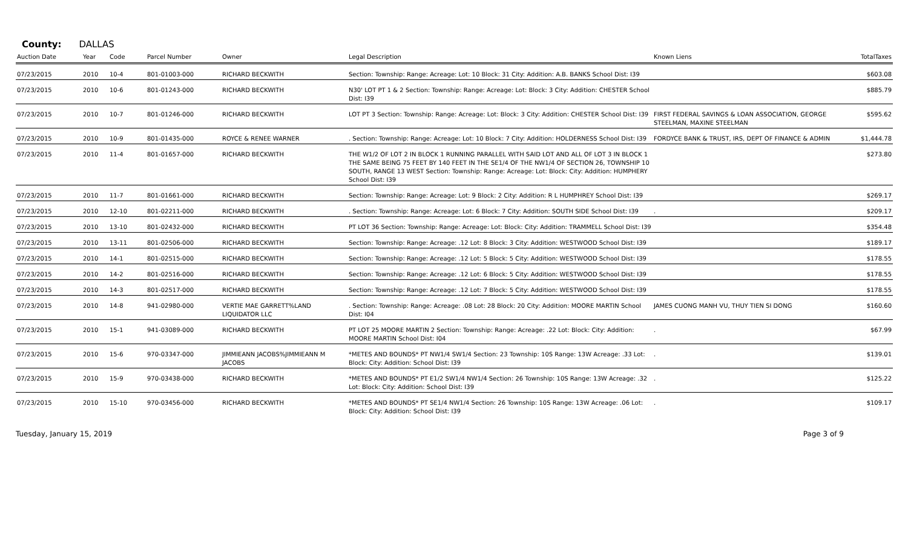County: DALLAS
| Auction Date | Year | Code | Parcel Number | Owner | Legal Description | Known Liens | TotalTaxes |
| --- | --- | --- | --- | --- | --- | --- | --- |
| 07/23/2015 | 2010 | 10-4 | 801-01003-000 | RICHARD BECKWITH | Section: Township: Range: Acreage: Lot: 10 Block: 31 City: Addition: A.B. BANKS School Dist: I39 | | $603.08 |
| 07/23/2015 | 2010 | 10-6 | 801-01243-000 | RICHARD BECKWITH | N30' LOT PT 1 & 2 Section: Township: Range: Acreage: Lot: Block: 3 City: Addition: CHESTER School Dist: I39 | | $885.79 |
| 07/23/2015 | 2010 | 10-7 | 801-01246-000 | RICHARD BECKWITH | LOT PT 3 Section: Township: Range: Acreage: Lot: Block: 3 City: Addition: CHESTER School Dist: I39 | FIRST FEDERAL SAVINGS & LOAN ASSOCIATION, GEORGE STEELMAN, MAXINE STEELMAN | $595.62 |
| 07/23/2015 | 2010 | 10-9 | 801-01435-000 | ROYCE & RENEE WARNER | . Section: Township: Range: Acreage: Lot: 10 Block: 7 City: Addition: HOLDERNESS School Dist: I39 | FORDYCE BANK & TRUST, IRS, DEPT OF FINANCE & ADMIN | $1,444.78 |
| 07/23/2015 | 2010 | 11-4 | 801-01657-000 | RICHARD BECKWITH | THE W1/2 OF LOT 2 IN BLOCK 1 RUNNING PARALLEL WITH SAID LOT AND ALL OF LOT 3 IN BLOCK 1 THE SAME BEING 75 FEET BY 140 FEET IN THE SE1/4 OF THE NW1/4 OF SECTION 26, TOWNSHIP 10 SOUTH, RANGE 13 WEST Section: Township: Range: Acreage: Lot: Block: City: Addition: HUMPHERY School Dist: I39 | | $273.80 |
| 07/23/2015 | 2010 | 11-7 | 801-01661-000 | RICHARD BECKWITH | Section: Township: Range: Acreage: Lot: 9 Block: 2 City: Addition: R L HUMPHREY School Dist: I39 | | $269.17 |
| 07/23/2015 | 2010 | 12-10 | 801-02211-000 | RICHARD BECKWITH | . Section: Township: Range: Acreage: Lot: 6 Block: 7 City: Addition: SOUTH SIDE School Dist: I39 | . | $209.17 |
| 07/23/2015 | 2010 | 13-10 | 801-02432-000 | RICHARD BECKWITH | PT LOT 36 Section: Township: Range: Acreage: Lot: Block: City: Addition: TRAMMELL School Dist: I39 | | $354.48 |
| 07/23/2015 | 2010 | 13-11 | 801-02506-000 | RICHARD BECKWITH | Section: Township: Range: Acreage: .12 Lot: 8 Block: 3 City: Addition: WESTWOOD School Dist: I39 | | $189.17 |
| 07/23/2015 | 2010 | 14-1 | 801-02515-000 | RICHARD BECKWITH | Section: Township: Range: Acreage: .12 Lot: 5 Block: 5 City: Addition: WESTWOOD School Dist: I39 | | $178.55 |
| 07/23/2015 | 2010 | 14-2 | 801-02516-000 | RICHARD BECKWITH | Section: Township: Range: Acreage: .12 Lot: 6 Block: 5 City: Addition: WESTWOOD School Dist: I39 | | $178.55 |
| 07/23/2015 | 2010 | 14-3 | 801-02517-000 | RICHARD BECKWITH | Section: Township: Range: Acreage: .12 Lot: 7 Block: 5 City: Addition: WESTWOOD School Dist: I39 | | $178.55 |
| 07/23/2015 | 2010 | 14-8 | 941-02980-000 | VERTIE MAE GARRETT%LAND LIQUIDATOR LLC | . Section: Township: Range: Acreage: .08 Lot: 28 Block: 20 City: Addition: MOORE MARTIN School Dist: I04 | JAMES CUONG MANH VU, THUY TIEN SI DONG | $160.60 |
| 07/23/2015 | 2010 | 15-1 | 941-03089-000 | RICHARD BECKWITH | PT LOT 25 MOORE MARTIN 2 Section: Township: Range: Acreage: .22 Lot: Block: City: Addition: MOORE MARTIN School Dist: I04 | . | $67.99 |
| 07/23/2015 | 2010 | 15-6 | 970-03347-000 | JIMMIEANN JACOBS%JIMMIEANN M JACOBS | *METES AND BOUNDS* PT NW1/4 SW1/4 Section: 23 Township: 10S Range: 13W Acreage: .33 Lot: Block: City: Addition: School Dist: I39 | . | $139.01 |
| 07/23/2015 | 2010 | 15-9 | 970-03438-000 | RICHARD BECKWITH | *METES AND BOUNDS* PT E1/2 SW1/4 NW1/4 Section: 26 Township: 10S Range: 13W Acreage: .32 Lot: Block: City: Addition: School Dist: I39 | . | $125.22 |
| 07/23/2015 | 2010 | 15-10 | 970-03456-000 | RICHARD BECKWITH | *METES AND BOUNDS* PT SE1/4 NW1/4 Section: 26 Township: 10S Range: 13W Acreage: .06 Lot: Block: City: Addition: School Dist: I39 | . | $109.17 |
Tuesday, January 15, 2019 Page 3 of 9